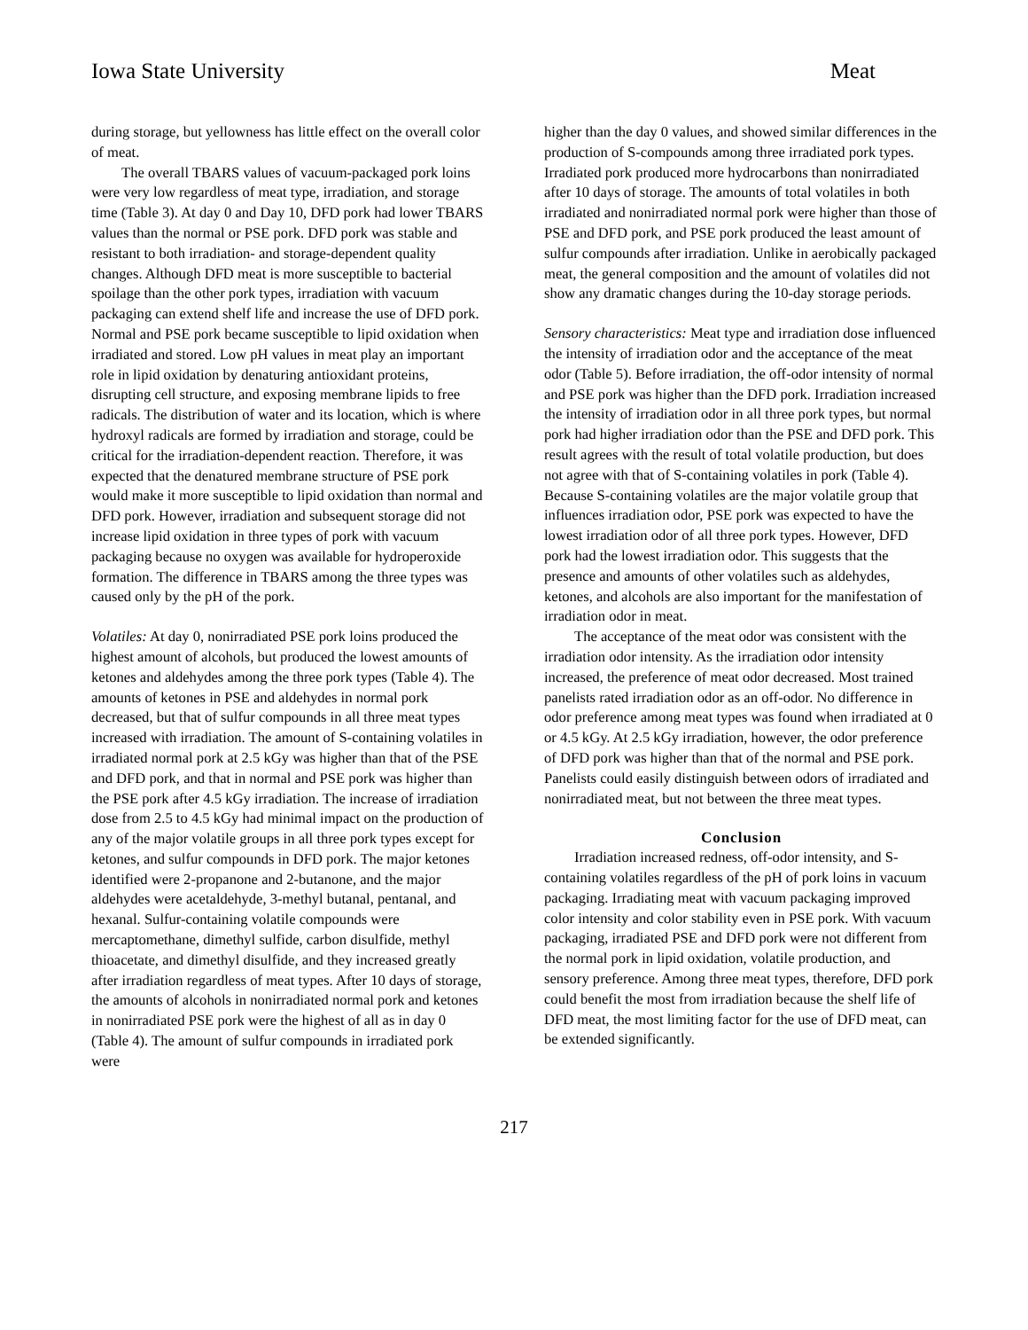Iowa State University Meat
during storage, but yellowness has little effect on the overall color of meat.
The overall TBARS values of vacuum-packaged pork loins were very low regardless of meat type, irradiation, and storage time (Table 3). At day 0 and Day 10, DFD pork had lower TBARS values than the normal or PSE pork. DFD pork was stable and resistant to both irradiation- and storage-dependent quality changes. Although DFD meat is more susceptible to bacterial spoilage than the other pork types, irradiation with vacuum packaging can extend shelf life and increase the use of DFD pork. Normal and PSE pork became susceptible to lipid oxidation when irradiated and stored. Low pH values in meat play an important role in lipid oxidation by denaturing antioxidant proteins, disrupting cell structure, and exposing membrane lipids to free radicals. The distribution of water and its location, which is where hydroxyl radicals are formed by irradiation and storage, could be critical for the irradiation-dependent reaction. Therefore, it was expected that the denatured membrane structure of PSE pork would make it more susceptible to lipid oxidation than normal and DFD pork. However, irradiation and subsequent storage did not increase lipid oxidation in three types of pork with vacuum packaging because no oxygen was available for hydroperoxide formation. The difference in TBARS among the three types was caused only by the pH of the pork.
Volatiles: At day 0, nonirradiated PSE pork loins produced the highest amount of alcohols, but produced the lowest amounts of ketones and aldehydes among the three pork types (Table 4). The amounts of ketones in PSE and aldehydes in normal pork decreased, but that of sulfur compounds in all three meat types increased with irradiation. The amount of S-containing volatiles in irradiated normal pork at 2.5 kGy was higher than that of the PSE and DFD pork, and that in normal and PSE pork was higher than the PSE pork after 4.5 kGy irradiation. The increase of irradiation dose from 2.5 to 4.5 kGy had minimal impact on the production of any of the major volatile groups in all three pork types except for ketones, and sulfur compounds in DFD pork. The major ketones identified were 2-propanone and 2-butanone, and the major aldehydes were acetaldehyde, 3-methyl butanal, pentanal, and hexanal. Sulfur-containing volatile compounds were mercaptomethane, dimethyl sulfide, carbon disulfide, methyl thioacetate, and dimethyl disulfide, and they increased greatly after irradiation regardless of meat types. After 10 days of storage, the amounts of alcohols in nonirradiated normal pork and ketones in nonirradiated PSE pork were the highest of all as in day 0 (Table 4). The amount of sulfur compounds in irradiated pork were
higher than the day 0 values, and showed similar differences in the production of S-compounds among three irradiated pork types. Irradiated pork produced more hydrocarbons than nonirradiated after 10 days of storage. The amounts of total volatiles in both irradiated and nonirradiated normal pork were higher than those of PSE and DFD pork, and PSE pork produced the least amount of sulfur compounds after irradiation. Unlike in aerobically packaged meat, the general composition and the amount of volatiles did not show any dramatic changes during the 10-day storage periods.
Sensory characteristics: Meat type and irradiation dose influenced the intensity of irradiation odor and the acceptance of the meat odor (Table 5). Before irradiation, the off-odor intensity of normal and PSE pork was higher than the DFD pork. Irradiation increased the intensity of irradiation odor in all three pork types, but normal pork had higher irradiation odor than the PSE and DFD pork. This result agrees with the result of total volatile production, but does not agree with that of S-containing volatiles in pork (Table 4). Because S-containing volatiles are the major volatile group that influences irradiation odor, PSE pork was expected to have the lowest irradiation odor of all three pork types. However, DFD pork had the lowest irradiation odor. This suggests that the presence and amounts of other volatiles such as aldehydes, ketones, and alcohols are also important for the manifestation of irradiation odor in meat.
The acceptance of the meat odor was consistent with the irradiation odor intensity. As the irradiation odor intensity increased, the preference of meat odor decreased. Most trained panelists rated irradiation odor as an off-odor. No difference in odor preference among meat types was found when irradiated at 0 or 4.5 kGy. At 2.5 kGy irradiation, however, the odor preference of DFD pork was higher than that of the normal and PSE pork. Panelists could easily distinguish between odors of irradiated and nonirradiated meat, but not between the three meat types.
Conclusion
Irradiation increased redness, off-odor intensity, and S-containing volatiles regardless of the pH of pork loins in vacuum packaging. Irradiating meat with vacuum packaging improved color intensity and color stability even in PSE pork. With vacuum packaging, irradiated PSE and DFD pork were not different from the normal pork in lipid oxidation, volatile production, and sensory preference. Among three meat types, therefore, DFD pork could benefit the most from irradiation because the shelf life of DFD meat, the most limiting factor for the use of DFD meat, can be extended significantly.
217